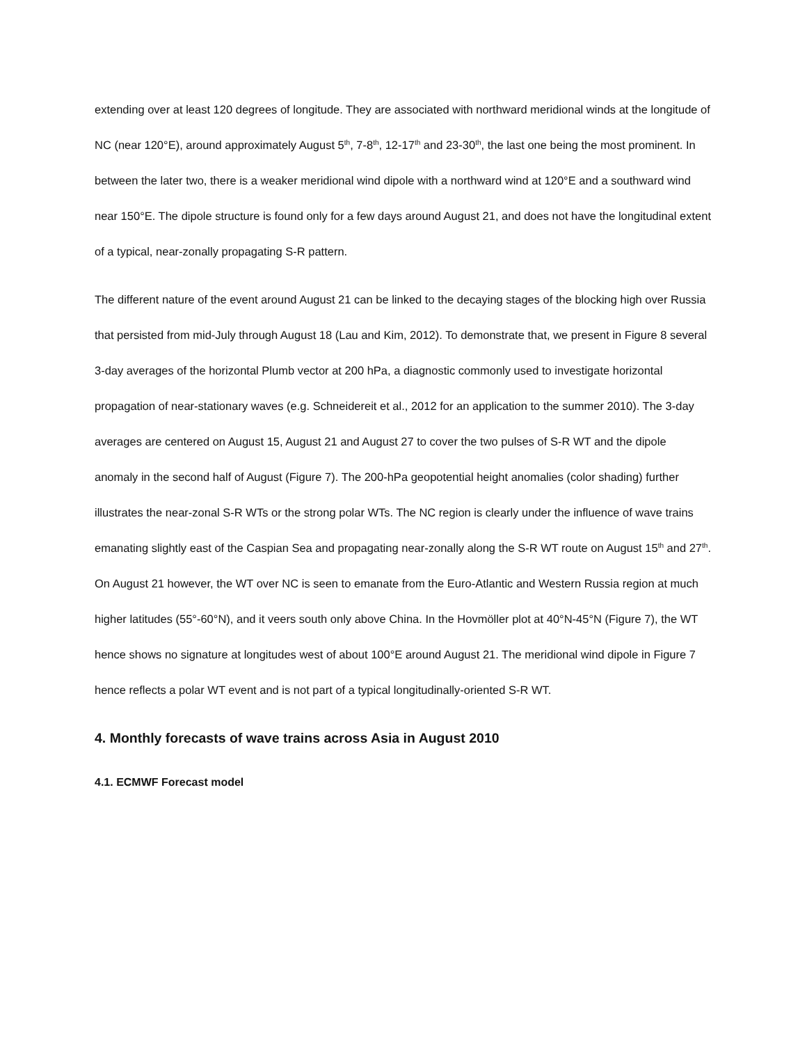extending over at least 120 degrees of longitude. They are associated with northward meridional winds at the longitude of NC (near 120°E), around approximately August 5<sup>th</sup>, 7-8<sup>th</sup>, 12-17<sup>th</sup> and 23-30<sup>th</sup>, the last one being the most prominent. In between the later two, there is a weaker meridional wind dipole with a northward wind at 120°E and a southward wind near 150°E. The dipole structure is found only for a few days around August 21, and does not have the longitudinal extent of a typical, near-zonally propagating S-R pattern.
The different nature of the event around August 21 can be linked to the decaying stages of the blocking high over Russia that persisted from mid-July through August 18 (Lau and Kim, 2012). To demonstrate that, we present in Figure 8 several 3-day averages of the horizontal Plumb vector at 200 hPa, a diagnostic commonly used to investigate horizontal propagation of near-stationary waves (e.g. Schneidereit et al., 2012 for an application to the summer 2010). The 3-day averages are centered on August 15, August 21 and August 27 to cover the two pulses of S-R WT and the dipole anomaly in the second half of August (Figure 7). The 200-hPa geopotential height anomalies (color shading) further illustrates the near-zonal S-R WTs or the strong polar WTs. The NC region is clearly under the influence of wave trains emanating slightly east of the Caspian Sea and propagating near-zonally along the S-R WT route on August 15<sup>th</sup> and 27<sup>th</sup>. On August 21 however, the WT over NC is seen to emanate from the Euro-Atlantic and Western Russia region at much higher latitudes (55°-60°N), and it veers south only above China. In the Hovmöller plot at 40°N-45°N (Figure 7), the WT hence shows no signature at longitudes west of about 100°E around August 21. The meridional wind dipole in Figure 7 hence reflects a polar WT event and is not part of a typical longitudinally-oriented S-R WT.
4. Monthly forecasts of wave trains across Asia in August 2010
4.1. ECMWF Forecast model